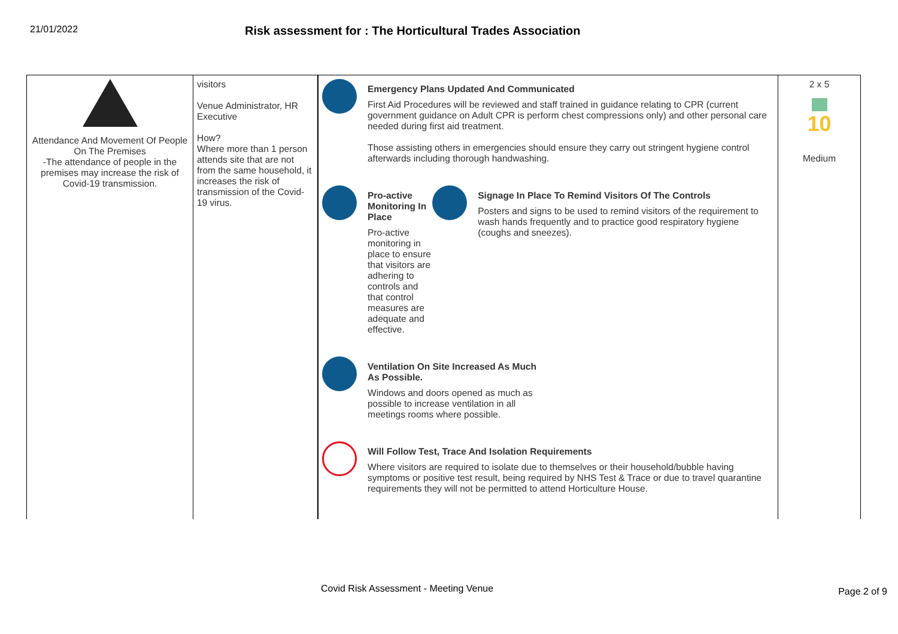21/01/2022
Risk assessment for : The Horticultural Trades Association
| Attendance And Movement Of People On The Premises -The attendance of people in the premises may increase the risk of Covid-19 transmission. | visitors Venue Administrator, HR Executive How? Where more than 1 person attends site that are not from the same household, it increases the risk of transmission of the Covid-19 virus. | Emergency Plans Updated And Communicated First Aid Procedures will be reviewed and staff trained in guidance relating to CPR (current government guidance on Adult CPR is perform chest compressions only) and other personal care needed during first aid treatment. Those assisting others in emergencies should ensure they carry out stringent hygiene control afterwards including thorough handwashing. Pro-active Monitoring In Place Pro-active monitoring in place to ensure that visitors are adhering to controls and that control measures are adequate and effective. Signage In Place To Remind Visitors Of The Controls Posters and signs to be used to remind visitors of the requirement to wash hands frequently and to practice good respiratory hygiene (coughs and sneezes). Ventilation On Site Increased As Much As Possible. Windows and doors opened as much as possible to increase ventilation in all meetings rooms where possible. Will Follow Test, Trace And Isolation Requirements Where visitors are required to isolate due to themselves or their household/bubble having symptoms or positive test result, being required by NHS Test & Trace or due to travel quarantine requirements they will not be permitted to attend Horticulture House. | 2 x 5 10 Medium |
Covid Risk Assessment - Meeting Venue
Page 2 of 9